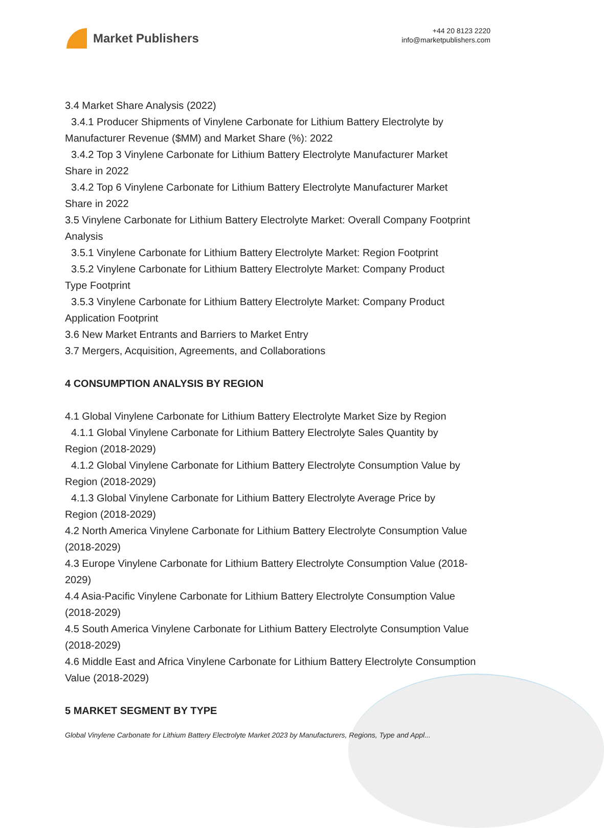Market Publishers
+44 20 8123 2220
info@marketpublishers.com
3.4 Market Share Analysis (2022)
3.4.1 Producer Shipments of Vinylene Carbonate for Lithium Battery Electrolyte by
Manufacturer Revenue ($MM) and Market Share (%): 2022
3.4.2 Top 3 Vinylene Carbonate for Lithium Battery Electrolyte Manufacturer Market
Share in 2022
3.4.2 Top 6 Vinylene Carbonate for Lithium Battery Electrolyte Manufacturer Market
Share in 2022
3.5 Vinylene Carbonate for Lithium Battery Electrolyte Market: Overall Company Footprint Analysis
3.5.1 Vinylene Carbonate for Lithium Battery Electrolyte Market: Region Footprint
3.5.2 Vinylene Carbonate for Lithium Battery Electrolyte Market: Company Product
Type Footprint
3.5.3 Vinylene Carbonate for Lithium Battery Electrolyte Market: Company Product
Application Footprint
3.6 New Market Entrants and Barriers to Market Entry
3.7 Mergers, Acquisition, Agreements, and Collaborations
4 CONSUMPTION ANALYSIS BY REGION
4.1 Global Vinylene Carbonate for Lithium Battery Electrolyte Market Size by Region
4.1.1 Global Vinylene Carbonate for Lithium Battery Electrolyte Sales Quantity by
Region (2018-2029)
4.1.2 Global Vinylene Carbonate for Lithium Battery Electrolyte Consumption Value by
Region (2018-2029)
4.1.3 Global Vinylene Carbonate for Lithium Battery Electrolyte Average Price by
Region (2018-2029)
4.2 North America Vinylene Carbonate for Lithium Battery Electrolyte Consumption Value (2018-2029)
4.3 Europe Vinylene Carbonate for Lithium Battery Electrolyte Consumption Value (2018-2029)
4.4 Asia-Pacific Vinylene Carbonate for Lithium Battery Electrolyte Consumption Value (2018-2029)
4.5 South America Vinylene Carbonate for Lithium Battery Electrolyte Consumption Value (2018-2029)
4.6 Middle East and Africa Vinylene Carbonate for Lithium Battery Electrolyte Consumption Value (2018-2029)
5 MARKET SEGMENT BY TYPE
Global Vinylene Carbonate for Lithium Battery Electrolyte Market 2023 by Manufacturers, Regions, Type and Appl...